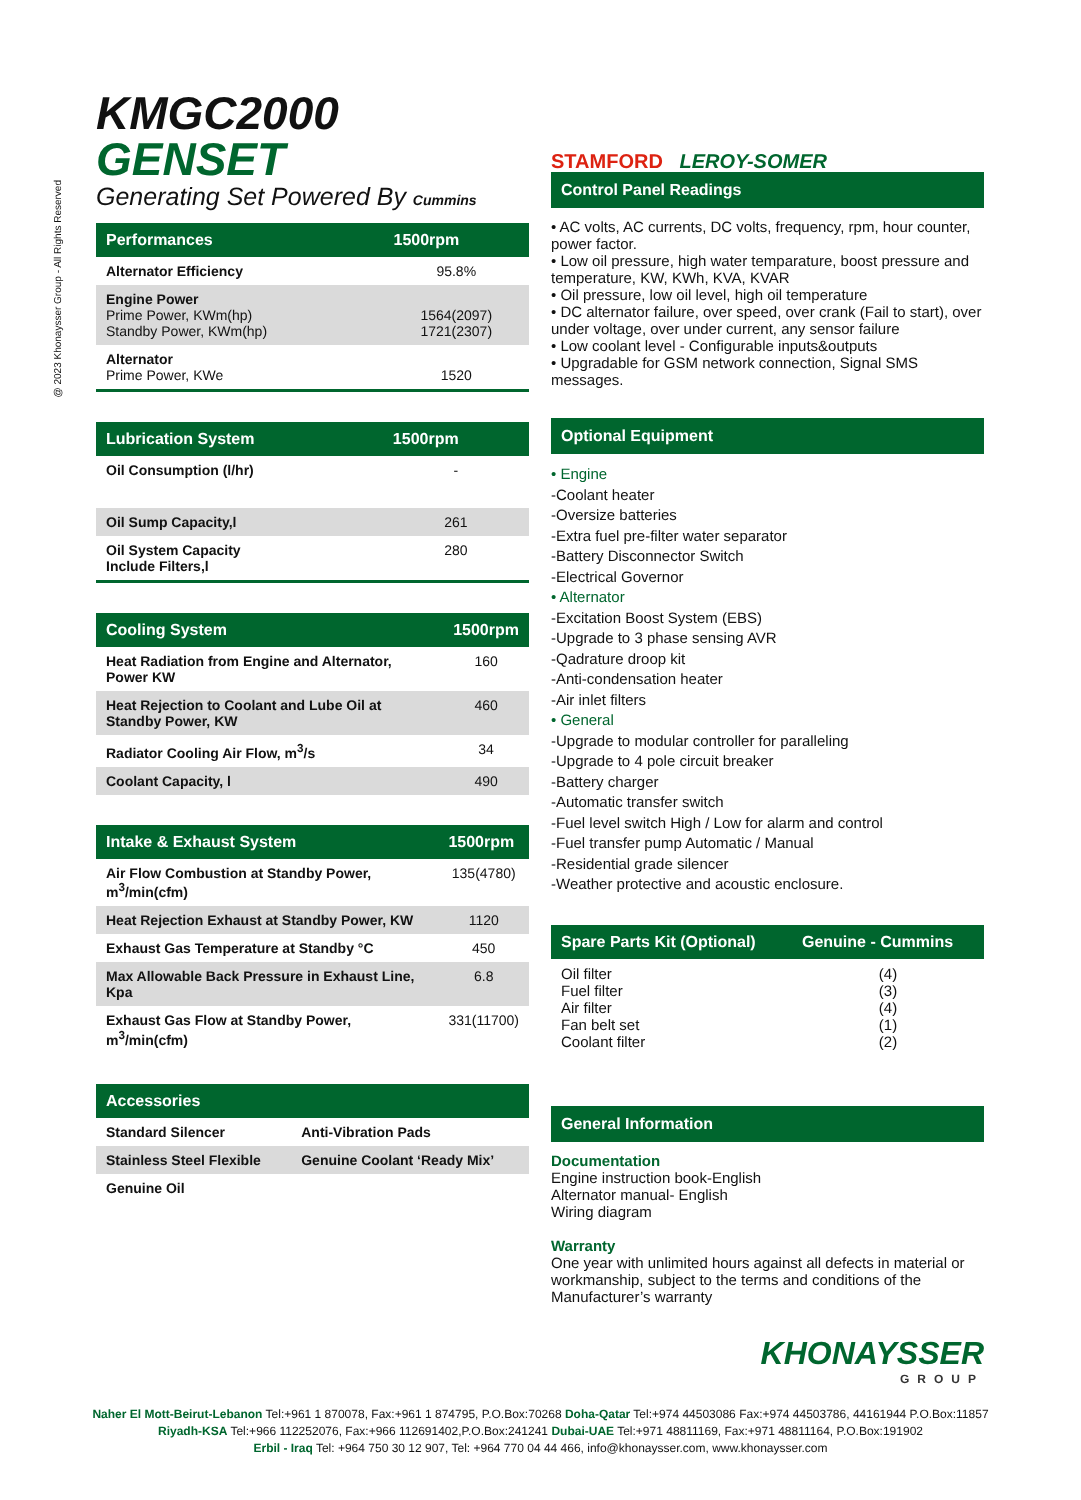@ 2023 Khonaysser Group - All Rights Reserved
KMGC2000 GENSET
Generating Set Powered By Cummins
| Performances | 1500rpm |
| --- | --- |
| Alternator Efficiency | 95.8% |
| Engine Power Prime Power, KWm(hp) Standby Power, KWm(hp) | 1564(2097) 1721(2307) |
| Alternator Prime Power, KWe | 1520 |
| Lubrication System | 1500rpm |
| --- | --- |
| Oil Consumption (l/hr) | - |
| Oil Sump Capacity,l | 261 |
| Oil System Capacity Include Filters,l | 280 |
| Cooling System | 1500rpm |
| --- | --- |
| Heat Radiation from Engine and Alternator, Power KW | 160 |
| Heat Rejection to Coolant and Lube Oil at Standby Power, KW | 460 |
| Radiator Cooling Air Flow, m<sup>3</sup>/s | 34 |
| Coolant Capacity, l | 490 |
| Intake & Exhaust System | 1500rpm |
| --- | --- |
| Air Flow Combustion at Standby Power, m<sup>3</sup>/min(cfm) | 135(4780) |
| Heat Rejection Exhaust at Standby Power, KW | 1120 |
| Exhaust Gas Temperature at Standby °C | 450 |
| Max Allowable Back Pressure in Exhaust Line, Kpa | 6.8 |
| Exhaust Gas Flow at Standby Power, m<sup>3</sup>/min(cfm) | 331(11700) |
| Accessories | |
| --- | --- |
| Standard Silencer | Anti-Vibration Pads |
| Stainless Steel Flexible | Genuine Coolant ‘Ready Mix’ |
| Genuine Oil | |
STAMFORD LEROY-SOMER
Control Panel Readings
• AC volts, AC currents, DC volts, frequency, rpm, hour counter, power factor.
• Low oil pressure, high water temparature, boost pressure and temperature, KW, KWh, KVA, KVAR
• Oil pressure, low oil level, high oil temperature
• DC alternator failure, over speed, over crank (Fail to start), over under voltage, over under current, any sensor failure
• Low coolant level - Configurable inputs&outputs
• Upgradable for GSM network connection, Signal SMS messages.
Optional Equipment
• Engine
-Coolant heater
-Oversize batteries
-Extra fuel pre-filter water separator
-Battery Disconnector Switch
-Electrical Governor
• Alternator
-Excitation Boost System (EBS)
-Upgrade to 3 phase sensing AVR
-Qadrature droop kit
-Anti-condensation heater
-Air inlet filters
• General
-Upgrade to modular controller for paralleling
-Upgrade to 4 pole circuit breaker
-Battery charger
-Automatic transfer switch
-Fuel level switch High / Low for alarm and control
-Fuel transfer pump Automatic / Manual
-Residential grade silencer
-Weather protective and acoustic enclosure.
| Spare Parts Kit (Optional) | Genuine - Cummins |
| --- | --- |
| Oil filter Fuel filter Air filter Fan belt set Coolant filter | (4) (3) (4) (1) (2) |
General Information
Documentation
Engine instruction book-English
Alternator manual- English
Wiring diagram
Warranty
One year with unlimited hours against all defects in material or workmanship, subject to the terms and conditions of the Manufacturer’s warranty
KHONAYSSER
GROUP
Naher El Mott-Beirut-Lebanon Tel:+961 1 870078, Fax:+961 1 874795, P.O.Box:70268 Doha-Qatar Tel:+974 44503086 Fax:+974 44503786, 44161944 P.O.Box:11857
Riyadh-KSA Tel:+966 112252076, Fax:+966 112691402,P.O.Box:241241 Dubai-UAE Tel:+971 48811169, Fax:+971 48811164, P.O.Box:191902
Erbil - Iraq Tel: +964 750 30 12 907, Tel: +964 770 04 44 466, info@khonaysser.com, www.khonaysser.com